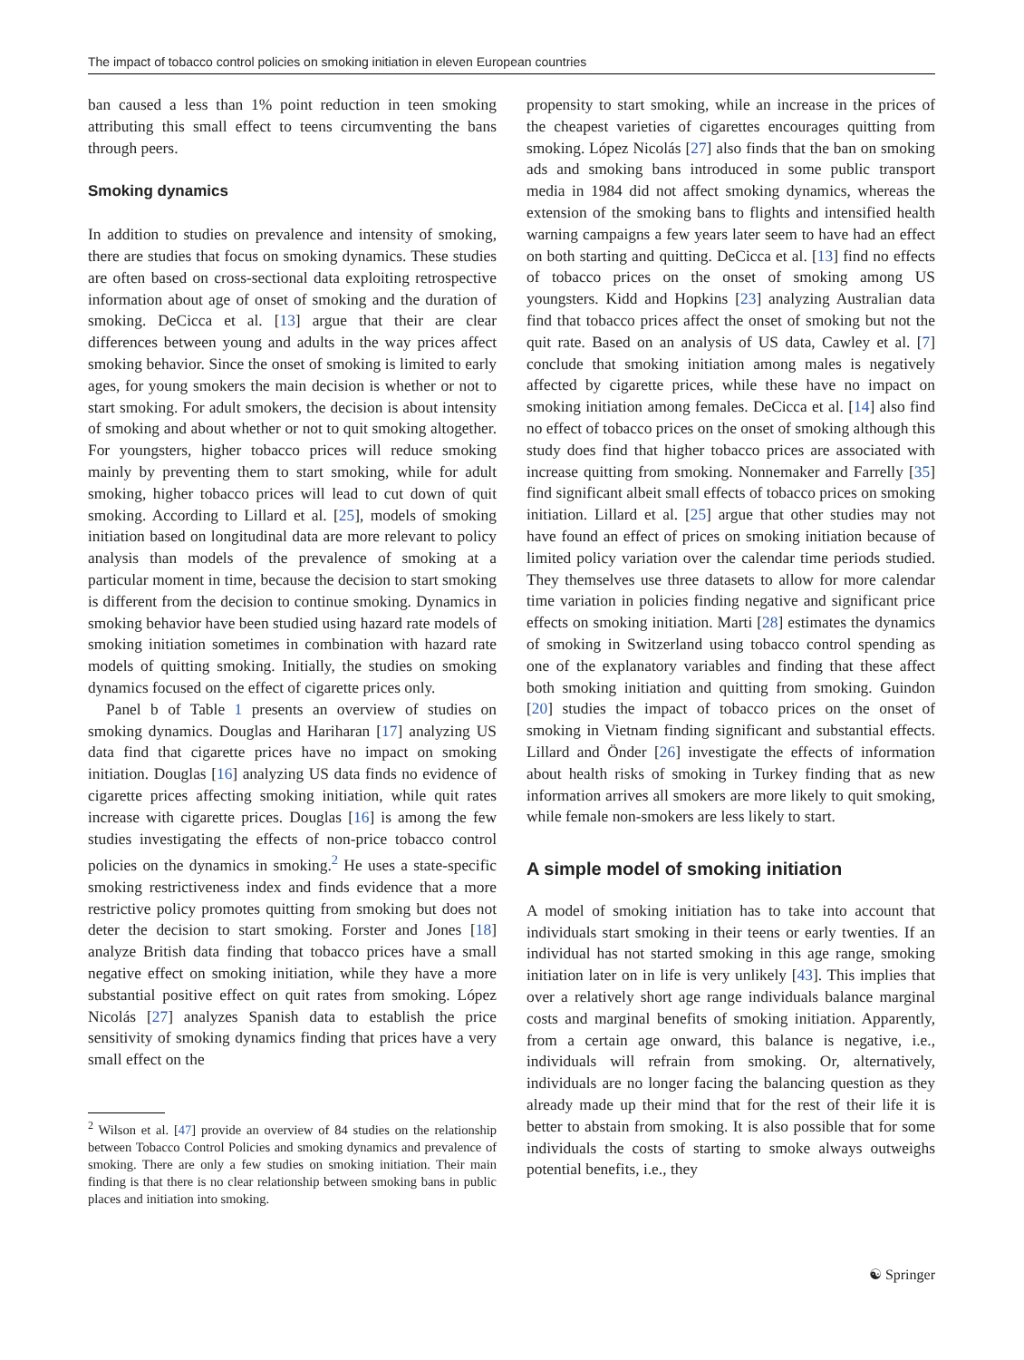The impact of tobacco control policies on smoking initiation in eleven European countries
ban caused a less than 1% point reduction in teen smoking attributing this small effect to teens circumventing the bans through peers.
Smoking dynamics
In addition to studies on prevalence and intensity of smoking, there are studies that focus on smoking dynamics. These studies are often based on cross-sectional data exploiting retrospective information about age of onset of smoking and the duration of smoking. DeCicca et al. [13] argue that their are clear differences between young and adults in the way prices affect smoking behavior. Since the onset of smoking is limited to early ages, for young smokers the main decision is whether or not to start smoking. For adult smokers, the decision is about intensity of smoking and about whether or not to quit smoking altogether. For youngsters, higher tobacco prices will reduce smoking mainly by preventing them to start smoking, while for adult smoking, higher tobacco prices will lead to cut down of quit smoking. According to Lillard et al. [25], models of smoking initiation based on longitudinal data are more relevant to policy analysis than models of the prevalence of smoking at a particular moment in time, because the decision to start smoking is different from the decision to continue smoking. Dynamics in smoking behavior have been studied using hazard rate models of smoking initiation sometimes in combination with hazard rate models of quitting smoking. Initially, the studies on smoking dynamics focused on the effect of cigarette prices only.
Panel b of Table 1 presents an overview of studies on smoking dynamics. Douglas and Hariharan [17] analyzing US data find that cigarette prices have no impact on smoking initiation. Douglas [16] analyzing US data finds no evidence of cigarette prices affecting smoking initiation, while quit rates increase with cigarette prices. Douglas [16] is among the few studies investigating the effects of non-price tobacco control policies on the dynamics in smoking.<sup>2</sup> He uses a state-specific smoking restrictiveness index and finds evidence that a more restrictive policy promotes quitting from smoking but does not deter the decision to start smoking. Forster and Jones [18] analyze British data finding that tobacco prices have a small negative effect on smoking initiation, while they have a more substantial positive effect on quit rates from smoking. López Nicolás [27] analyzes Spanish data to establish the price sensitivity of smoking dynamics finding that prices have a very small effect on the
<sup>2</sup> Wilson et al. [47] provide an overview of 84 studies on the relationship between Tobacco Control Policies and smoking dynamics and prevalence of smoking. There are only a few studies on smoking initiation. Their main finding is that there is no clear relationship between smoking bans in public places and initiation into smoking.
propensity to start smoking, while an increase in the prices of the cheapest varieties of cigarettes encourages quitting from smoking. López Nicolás [27] also finds that the ban on smoking ads and smoking bans introduced in some public transport media in 1984 did not affect smoking dynamics, whereas the extension of the smoking bans to flights and intensified health warning campaigns a few years later seem to have had an effect on both starting and quitting. DeCicca et al. [13] find no effects of tobacco prices on the onset of smoking among US youngsters. Kidd and Hopkins [23] analyzing Australian data find that tobacco prices affect the onset of smoking but not the quit rate. Based on an analysis of US data, Cawley et al. [7] conclude that smoking initiation among males is negatively affected by cigarette prices, while these have no impact on smoking initiation among females. DeCicca et al. [14] also find no effect of tobacco prices on the onset of smoking although this study does find that higher tobacco prices are associated with increase quitting from smoking. Nonnemaker and Farrelly [35] find significant albeit small effects of tobacco prices on smoking initiation. Lillard et al. [25] argue that other studies may not have found an effect of prices on smoking initiation because of limited policy variation over the calendar time periods studied. They themselves use three datasets to allow for more calendar time variation in policies finding negative and significant price effects on smoking initiation. Marti [28] estimates the dynamics of smoking in Switzerland using tobacco control spending as one of the explanatory variables and finding that these affect both smoking initiation and quitting from smoking. Guindon [20] studies the impact of tobacco prices on the onset of smoking in Vietnam finding significant and substantial effects. Lillard and Önder [26] investigate the effects of information about health risks of smoking in Turkey finding that as new information arrives all smokers are more likely to quit smoking, while female non-smokers are less likely to start.
A simple model of smoking initiation
A model of smoking initiation has to take into account that individuals start smoking in their teens or early twenties. If an individual has not started smoking in this age range, smoking initiation later on in life is very unlikely [43]. This implies that over a relatively short age range individuals balance marginal costs and marginal benefits of smoking initiation. Apparently, from a certain age onward, this balance is negative, i.e., individuals will refrain from smoking. Or, alternatively, individuals are no longer facing the balancing question as they already made up their mind that for the rest of their life it is better to abstain from smoking. It is also possible that for some individuals the costs of starting to smoke always outweighs potential benefits, i.e., they
☯ Springer